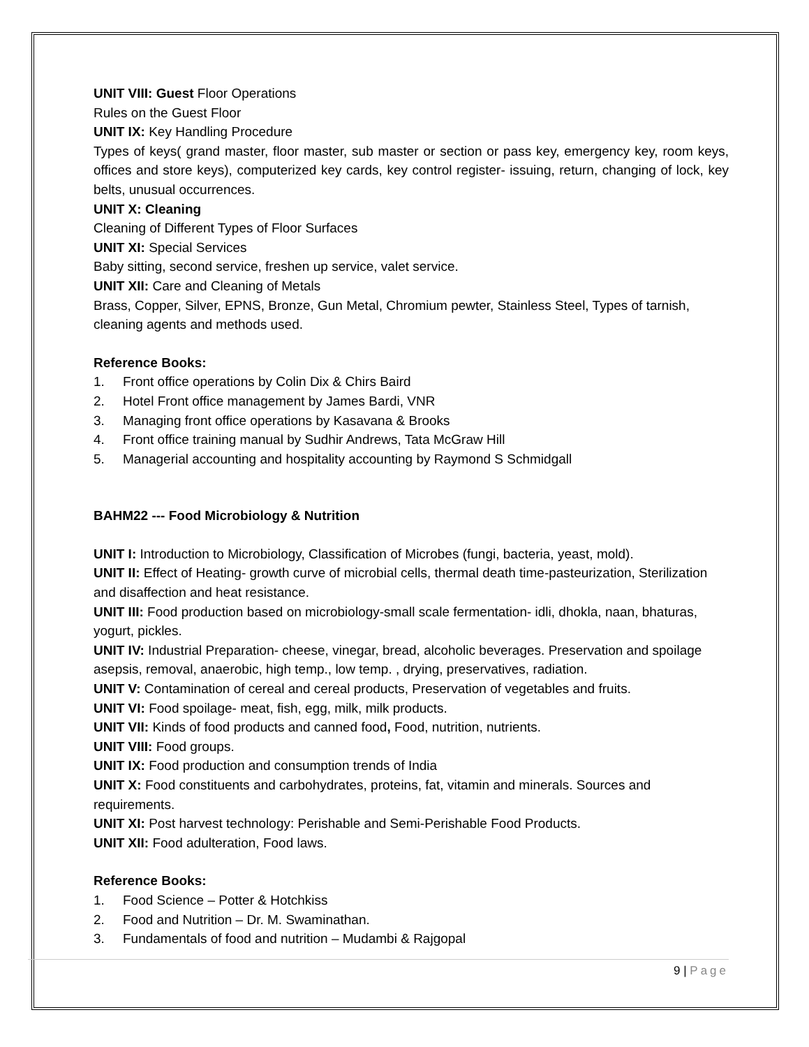UNIT VIII: Guest Floor Operations
Rules on the Guest Floor
UNIT IX: Key Handling Procedure
Types of keys( grand master, floor master, sub master or section or pass key, emergency key, room keys, offices and store keys), computerized key cards, key control register- issuing, return, changing of lock, key belts, unusual occurrences.
UNIT X: Cleaning
Cleaning of Different Types of Floor Surfaces
UNIT XI: Special Services
Baby sitting, second service, freshen up service, valet service.
UNIT XII: Care and Cleaning of Metals
Brass, Copper, Silver, EPNS, Bronze, Gun Metal, Chromium pewter, Stainless Steel, Types of tarnish, cleaning agents and methods used.
Reference Books:
1. Front office operations by Colin Dix & Chirs Baird
2. Hotel Front office management by James Bardi, VNR
3. Managing front office operations by Kasavana & Brooks
4. Front office training manual by Sudhir Andrews, Tata McGraw Hill
5. Managerial accounting and hospitality accounting by Raymond S Schmidgall
BAHM22 --- Food Microbiology & Nutrition
UNIT I: Introduction to Microbiology, Classification of Microbes (fungi, bacteria, yeast, mold).
UNIT II: Effect of Heating- growth curve of microbial cells, thermal death time-pasteurization, Sterilization and disaffection and heat resistance.
UNIT III: Food production based on microbiology-small scale fermentation- idli, dhokla, naan, bhaturas, yogurt, pickles.
UNIT IV: Industrial Preparation- cheese, vinegar, bread, alcoholic beverages. Preservation and spoilage asepsis, removal, anaerobic, high temp., low temp. , drying, preservatives, radiation.
UNIT V: Contamination of cereal and cereal products, Preservation of vegetables and fruits.
UNIT VI: Food spoilage- meat, fish, egg, milk, milk products.
UNIT VII: Kinds of food products and canned food, Food, nutrition, nutrients.
UNIT VIII: Food groups.
UNIT IX: Food production and consumption trends of India
UNIT X: Food constituents and carbohydrates, proteins, fat, vitamin and minerals. Sources and requirements.
UNIT XI: Post harvest technology: Perishable and Semi-Perishable Food Products.
UNIT XII: Food adulteration, Food laws.
Reference Books:
1. Food Science – Potter & Hotchkiss
2. Food and Nutrition – Dr. M. Swaminathan.
3. Fundamentals of food and nutrition – Mudambi & Rajgopal
9 | Page